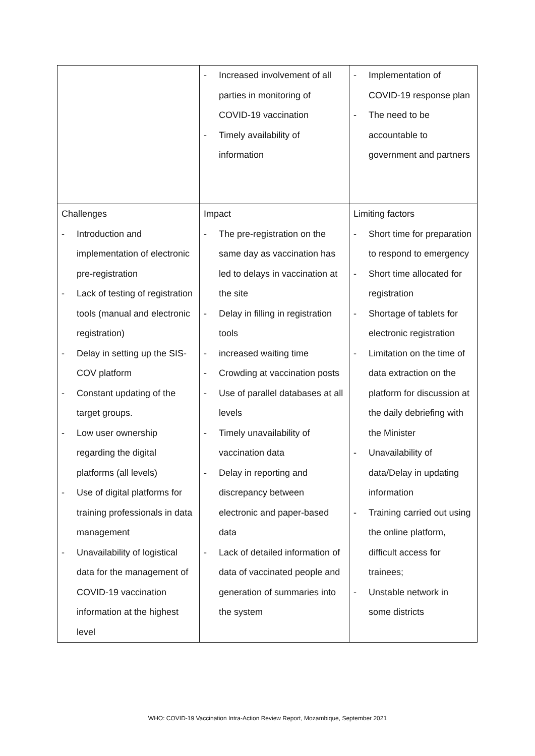| | - Increased involvement of all parties in monitoring of COVID-19 vaccination - Timely availability of information | - Implementation of COVID-19 response plan - The need to be accountable to government and partners |
| Challenges - Introduction and implementation of electronic pre-registration - Lack of testing of registration tools (manual and electronic registration) - Delay in setting up the SIS-COV platform - Constant updating of the target groups. - Low user ownership regarding the digital platforms (all levels) - Use of digital platforms for training professionals in data management - Unavailability of logistical data for the management of COVID-19 vaccination information at the highest level | Impact - The pre-registration on the same day as vaccination has led to delays in vaccination at the site - Delay in filling in registration tools - increased waiting time - Crowding at vaccination posts - Use of parallel databases at all levels - Timely unavailability of vaccination data - Delay in reporting and discrepancy between electronic and paper-based data - Lack of detailed information of data of vaccinated people and generation of summaries into the system | Limiting factors - Short time for preparation to respond to emergency - Short time allocated for registration - Shortage of tablets for electronic registration - Limitation on the time of data extraction on the platform for discussion at the daily debriefing with the Minister - Unavailability of data/Delay in updating information - Training carried out using the online platform, difficult access for trainees; - Unstable network in some districts |
WHO: COVID-19 Vaccination Intra-Action Review Report, Mozambique, September 2021